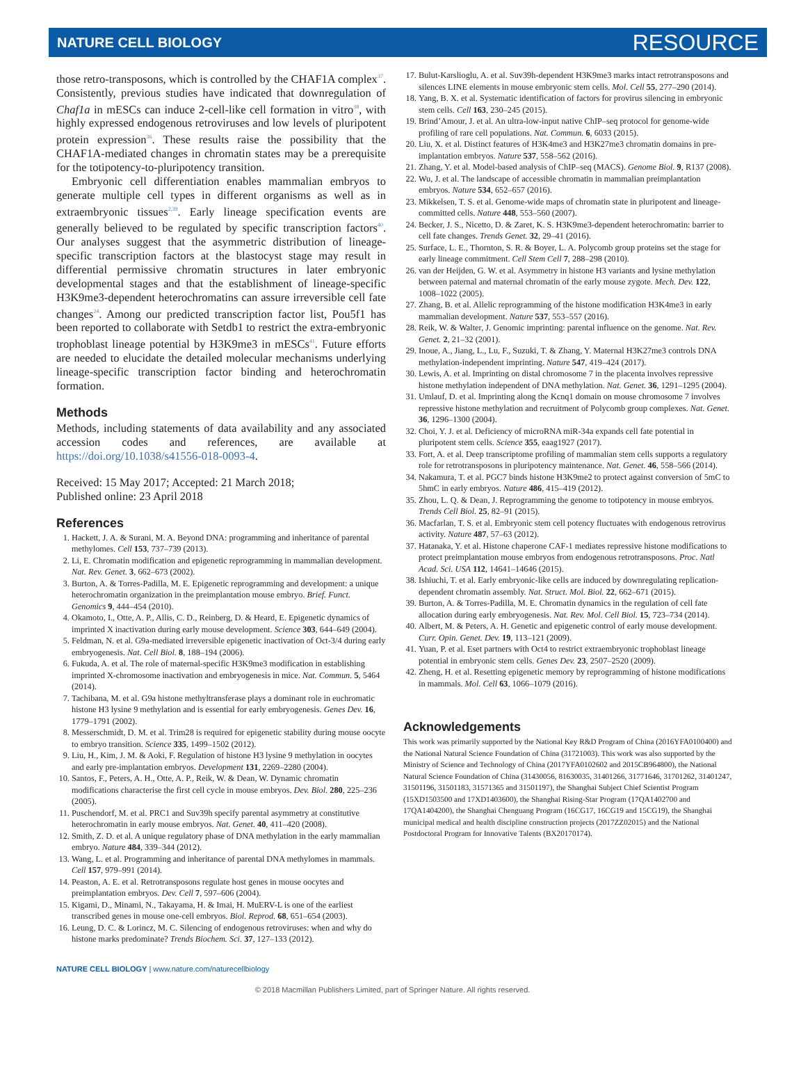NATURE CELL BIOLOGY RESOURCE
those retro-transposons, which is controlled by the CHAF1A complex<sup>37</sup>. Consistently, previous studies have indicated that downregulation of Chaf1a in mESCs can induce 2-cell-like cell formation in vitro<sup>38</sup>, with highly expressed endogenous retroviruses and low levels of pluripotent protein expression<sup>36</sup>. These results raise the possibility that the CHAF1A-mediated changes in chromatin states may be a prerequisite for the totipotency-to-pluripotency transition.
Embryonic cell differentiation enables mammalian embryos to generate multiple cell types in different organisms as well as in extraembryonic tissues<sup>2,39</sup>. Early lineage specification events are generally believed to be regulated by specific transcription factors<sup>40</sup>. Our analyses suggest that the asymmetric distribution of lineage-specific transcription factors at the blastocyst stage may result in differential permissive chromatin structures in later embryonic developmental stages and that the establishment of lineage-specific H3K9me3-dependent heterochromatins can assure irreversible cell fate changes<sup>24</sup>. Among our predicted transcription factor list, Pou5f1 has been reported to collaborate with Setdb1 to restrict the extra-embryonic trophoblast lineage potential by H3K9me3 in mESCs<sup>41</sup>. Future efforts are needed to elucidate the detailed molecular mechanisms underlying lineage-specific transcription factor binding and heterochromatin formation.
Methods
Methods, including statements of data availability and any associated accession codes and references, are available at https://doi.org/10.1038/s41556-018-0093-4.
Received: 15 May 2017; Accepted: 21 March 2018;
Published online: 23 April 2018
References
1. Hackett, J. A. & Surani, M. A. Beyond DNA: programming and inheritance of parental methylomes. Cell 153, 737–739 (2013).
2. Li, E. Chromatin modification and epigenetic reprogramming in mammalian development. Nat. Rev. Genet. 3, 662–673 (2002).
3. Burton, A. & Torres-Padilla, M. E. Epigenetic reprogramming and development: a unique heterochromatin organization in the preimplantation mouse embryo. Brief. Funct. Genomics 9, 444–454 (2010).
4. Okamoto, I., Otte, A. P., Allis, C. D., Reinberg, D. & Heard, E. Epigenetic dynamics of imprinted X inactivation during early mouse development. Science 303, 644–649 (2004).
5. Feldman, N. et al. G9a-mediated irreversible epigenetic inactivation of Oct-3/4 during early embryogenesis. Nat. Cell Biol. 8, 188–194 (2006).
6. Fukuda, A. et al. The role of maternal-specific H3K9me3 modification in establishing imprinted X-chromosome inactivation and embryogenesis in mice. Nat. Commun. 5, 5464 (2014).
7. Tachibana, M. et al. G9a histone methyltransferase plays a dominant role in euchromatic histone H3 lysine 9 methylation and is essential for early embryogenesis. Genes Dev. 16, 1779–1791 (2002).
8. Messerschmidt, D. M. et al. Trim28 is required for epigenetic stability during mouse oocyte to embryo transition. Science 335, 1499–1502 (2012).
9. Liu, H., Kim, J. M. & Aoki, F. Regulation of histone H3 lysine 9 methylation in oocytes and early pre-implantation embryos. Development 131, 2269–2280 (2004).
10. Santos, F., Peters, A. H., Otte, A. P., Reik, W. & Dean, W. Dynamic chromatin modifications characterise the first cell cycle in mouse embryos. Dev. Biol. 280, 225–236 (2005).
11. Puschendorf, M. et al. PRC1 and Suv39h specify parental asymmetry at constitutive heterochromatin in early mouse embryos. Nat. Genet. 40, 411–420 (2008).
12. Smith, Z. D. et al. A unique regulatory phase of DNA methylation in the early mammalian embryo. Nature 484, 339–344 (2012).
13. Wang, L. et al. Programming and inheritance of parental DNA methylomes in mammals. Cell 157, 979–991 (2014).
14. Peaston, A. E. et al. Retrotransposons regulate host genes in mouse oocytes and preimplantation embryos. Dev. Cell 7, 597–606 (2004).
15. Kigami, D., Minami, N., Takayama, H. & Imai, H. MuERV-L is one of the earliest transcribed genes in mouse one-cell embryos. Biol. Reprod. 68, 651–654 (2003).
16. Leung, D. C. & Lorincz, M. C. Silencing of endogenous retroviruses: when and why do histone marks predominate? Trends Biochem. Sci. 37, 127–133 (2012).
17. Bulut-Karslioglu, A. et al. Suv39h-dependent H3K9me3 marks intact retrotransposons and silences LINE elements in mouse embryonic stem cells. Mol. Cell 55, 277–290 (2014).
18. Yang, B. X. et al. Systematic identification of factors for provirus silencing in embryonic stem cells. Cell 163, 230–245 (2015).
19. Brind’Amour, J. et al. An ultra-low-input native ChIP–seq protocol for genome-wide profiling of rare cell populations. Nat. Commun. 6, 6033 (2015).
20. Liu, X. et al. Distinct features of H3K4me3 and H3K27me3 chromatin domains in pre-implantation embryos. Nature 537, 558–562 (2016).
21. Zhang, Y. et al. Model-based analysis of ChIP–seq (MACS). Genome Biol. 9, R137 (2008).
22. Wu, J. et al. The landscape of accessible chromatin in mammalian preimplantation embryos. Nature 534, 652–657 (2016).
23. Mikkelsen, T. S. et al. Genome-wide maps of chromatin state in pluripotent and lineage-committed cells. Nature 448, 553–560 (2007).
24. Becker, J. S., Nicetto, D. & Zaret, K. S. H3K9me3-dependent heterochromatin: barrier to cell fate changes. Trends Genet. 32, 29–41 (2016).
25. Surface, L. E., Thornton, S. R. & Boyer, L. A. Polycomb group proteins set the stage for early lineage commitment. Cell Stem Cell 7, 288–298 (2010).
26. van der Heijden, G. W. et al. Asymmetry in histone H3 variants and lysine methylation between paternal and maternal chromatin of the early mouse zygote. Mech. Dev. 122, 1008–1022 (2005).
27. Zhang, B. et al. Allelic reprogramming of the histone modification H3K4me3 in early mammalian development. Nature 537, 553–557 (2016).
28. Reik, W. & Walter, J. Genomic imprinting: parental influence on the genome. Nat. Rev. Genet. 2, 21–32 (2001).
29. Inoue, A., Jiang, L., Lu, F., Suzuki, T. & Zhang, Y. Maternal H3K27me3 controls DNA methylation-independent imprinting. Nature 547, 419–424 (2017).
30. Lewis, A. et al. Imprinting on distal chromosome 7 in the placenta involves repressive histone methylation independent of DNA methylation. Nat. Genet. 36, 1291–1295 (2004).
31. Umlauf, D. et al. Imprinting along the Kcnq1 domain on mouse chromosome 7 involves repressive histone methylation and recruitment of Polycomb group complexes. Nat. Genet. 36, 1296–1300 (2004).
32. Choi, Y. J. et al. Deficiency of microRNA miR-34a expands cell fate potential in pluripotent stem cells. Science 355, eaag1927 (2017).
33. Fort, A. et al. Deep transcriptome profiling of mammalian stem cells supports a regulatory role for retrotransposons in pluripotency maintenance. Nat. Genet. 46, 558–566 (2014).
34. Nakamura, T. et al. PGC7 binds histone H3K9me2 to protect against conversion of 5mC to 5hmC in early embryos. Nature 486, 415–419 (2012).
35. Zhou, L. Q. & Dean, J. Reprogramming the genome to totipotency in mouse embryos. Trends Cell Biol. 25, 82–91 (2015).
36. Macfarlan, T. S. et al. Embryonic stem cell potency fluctuates with endogenous retrovirus activity. Nature 487, 57–63 (2012).
37. Hatanaka, Y. et al. Histone chaperone CAF-1 mediates repressive histone modifications to protect preimplantation mouse embryos from endogenous retrotransposons. Proc. Natl Acad. Sci. USA 112, 14641–14646 (2015).
38. Ishiuchi, T. et al. Early embryonic-like cells are induced by downregulating replication-dependent chromatin assembly. Nat. Struct. Mol. Biol. 22, 662–671 (2015).
39. Burton, A. & Torres-Padilla, M. E. Chromatin dynamics in the regulation of cell fate allocation during early embryogenesis. Nat. Rev. Mol. Cell Biol. 15, 723–734 (2014).
40. Albert, M. & Peters, A. H. Genetic and epigenetic control of early mouse development. Curr. Opin. Genet. Dev. 19, 113–121 (2009).
41. Yuan, P. et al. Eset partners with Oct4 to restrict extraembryonic trophoblast lineage potential in embryonic stem cells. Genes Dev. 23, 2507–2520 (2009).
42. Zheng, H. et al. Resetting epigenetic memory by reprogramming of histone modifications in mammals. Mol. Cell 63, 1066–1079 (2016).
Acknowledgements
This work was primarily supported by the National Key R&D Program of China (2016YFA0100400) and the National Natural Science Foundation of China (31721003). This work was also supported by the Ministry of Science and Technology of China (2017YFA0102602 and 2015CB964800), the National Natural Science Foundation of China (31430056, 81630035, 31401266, 31771646, 31701262, 31401247, 31501196, 31501183, 31571365 and 31501197), the Shanghai Subject Chief Scientist Program (15XD1503500 and 17XD1403600), the Shanghai Rising-Star Program (17QA1402700 and 17QA1404200), the Shanghai Chenguang Program (16CG17, 16CG19 and 15CG19), the Shanghai municipal medical and health discipline construction projects (2017ZZ02015) and the National Postdoctoral Program for Innovative Talents (BX20170174).
NATURE CELL BIOLOGY | www.nature.com/naturecellbiology
© 2018 Macmillan Publishers Limited, part of Springer Nature. All rights reserved.